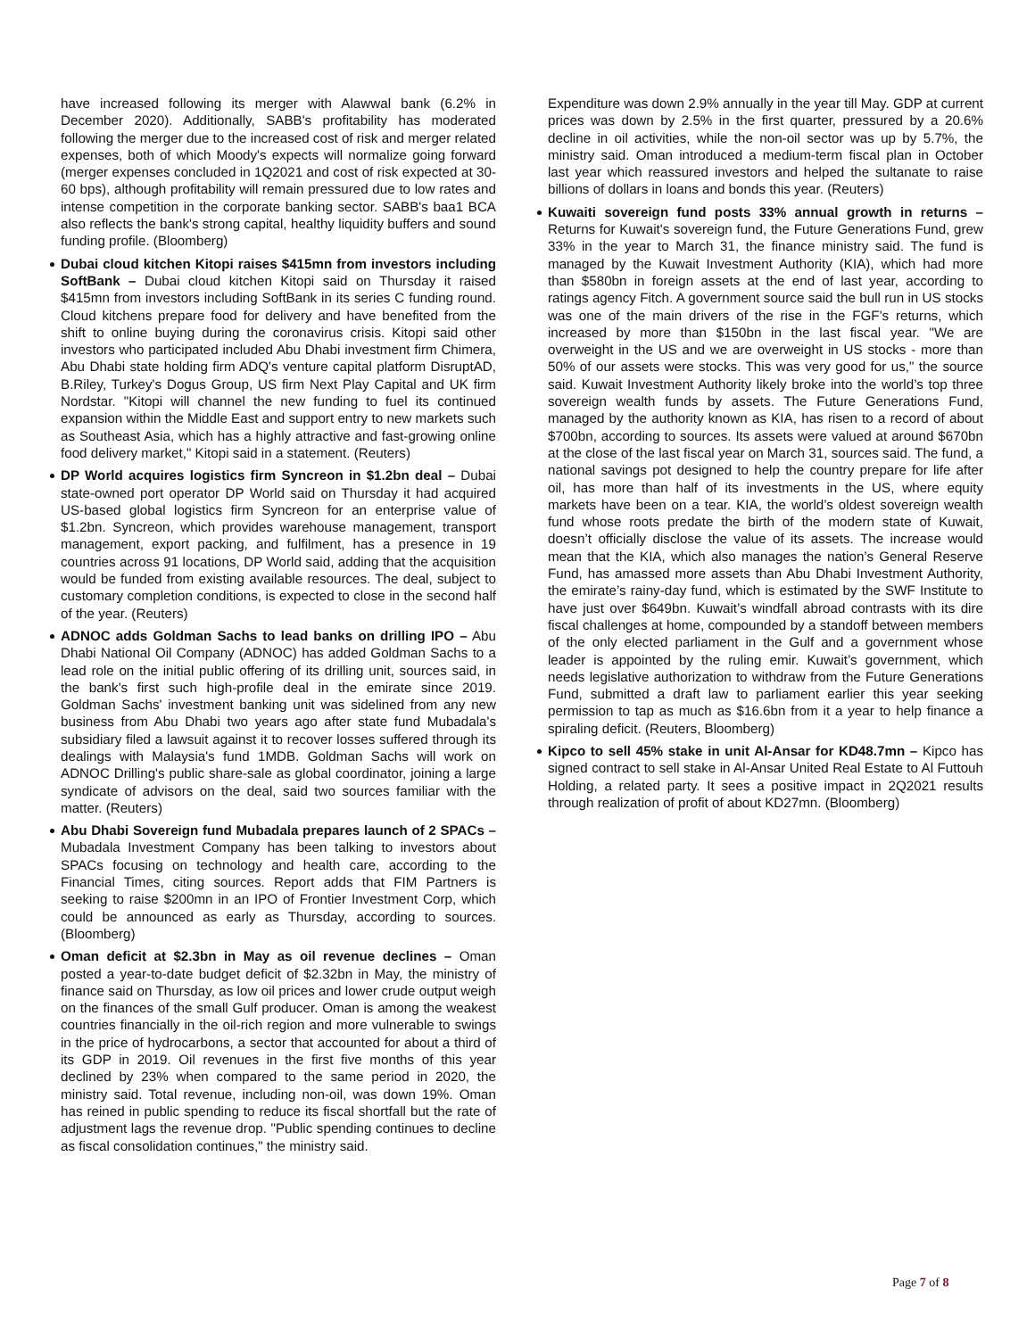have increased following its merger with Alawwal bank (6.2% in December 2020). Additionally, SABB's profitability has moderated following the merger due to the increased cost of risk and merger related expenses, both of which Moody's expects will normalize going forward (merger expenses concluded in 1Q2021 and cost of risk expected at 30-60 bps), although profitability will remain pressured due to low rates and intense competition in the corporate banking sector. SABB's baa1 BCA also reflects the bank's strong capital, healthy liquidity buffers and sound funding profile. (Bloomberg)
Dubai cloud kitchen Kitopi raises $415mn from investors including SoftBank – Dubai cloud kitchen Kitopi said on Thursday it raised $415mn from investors including SoftBank in its series C funding round. Cloud kitchens prepare food for delivery and have benefited from the shift to online buying during the coronavirus crisis. Kitopi said other investors who participated included Abu Dhabi investment firm Chimera, Abu Dhabi state holding firm ADQ's venture capital platform DisruptAD, B.Riley, Turkey's Dogus Group, US firm Next Play Capital and UK firm Nordstar. "Kitopi will channel the new funding to fuel its continued expansion within the Middle East and support entry to new markets such as Southeast Asia, which has a highly attractive and fast-growing online food delivery market," Kitopi said in a statement. (Reuters)
DP World acquires logistics firm Syncreon in $1.2bn deal – Dubai state-owned port operator DP World said on Thursday it had acquired US-based global logistics firm Syncreon for an enterprise value of $1.2bn. Syncreon, which provides warehouse management, transport management, export packing, and fulfilment, has a presence in 19 countries across 91 locations, DP World said, adding that the acquisition would be funded from existing available resources. The deal, subject to customary completion conditions, is expected to close in the second half of the year. (Reuters)
ADNOC adds Goldman Sachs to lead banks on drilling IPO – Abu Dhabi National Oil Company (ADNOC) has added Goldman Sachs to a lead role on the initial public offering of its drilling unit, sources said, in the bank's first such high-profile deal in the emirate since 2019. Goldman Sachs' investment banking unit was sidelined from any new business from Abu Dhabi two years ago after state fund Mubadala's subsidiary filed a lawsuit against it to recover losses suffered through its dealings with Malaysia's fund 1MDB. Goldman Sachs will work on ADNOC Drilling's public share-sale as global coordinator, joining a large syndicate of advisors on the deal, said two sources familiar with the matter. (Reuters)
Abu Dhabi Sovereign fund Mubadala prepares launch of 2 SPACs – Mubadala Investment Company has been talking to investors about SPACs focusing on technology and health care, according to the Financial Times, citing sources. Report adds that FIM Partners is seeking to raise $200mn in an IPO of Frontier Investment Corp, which could be announced as early as Thursday, according to sources. (Bloomberg)
Oman deficit at $2.3bn in May as oil revenue declines – Oman posted a year-to-date budget deficit of $2.32bn in May, the ministry of finance said on Thursday, as low oil prices and lower crude output weigh on the finances of the small Gulf producer. Oman is among the weakest countries financially in the oil-rich region and more vulnerable to swings in the price of hydrocarbons, a sector that accounted for about a third of its GDP in 2019. Oil revenues in the first five months of this year declined by 23% when compared to the same period in 2020, the ministry said. Total revenue, including non-oil, was down 19%. Oman has reined in public spending to reduce its fiscal shortfall but the rate of adjustment lags the revenue drop. "Public spending continues to decline as fiscal consolidation continues," the ministry said.
Expenditure was down 2.9% annually in the year till May. GDP at current prices was down by 2.5% in the first quarter, pressured by a 20.6% decline in oil activities, while the non-oil sector was up by 5.7%, the ministry said. Oman introduced a medium-term fiscal plan in October last year which reassured investors and helped the sultanate to raise billions of dollars in loans and bonds this year. (Reuters)
Kuwaiti sovereign fund posts 33% annual growth in returns – Returns for Kuwait's sovereign fund, the Future Generations Fund, grew 33% in the year to March 31, the finance ministry said. The fund is managed by the Kuwait Investment Authority (KIA), which had more than $580bn in foreign assets at the end of last year, according to ratings agency Fitch. A government source said the bull run in US stocks was one of the main drivers of the rise in the FGF's returns, which increased by more than $150bn in the last fiscal year. "We are overweight in the US and we are overweight in US stocks - more than 50% of our assets were stocks. This was very good for us," the source said. Kuwait Investment Authority likely broke into the world’s top three sovereign wealth funds by assets. The Future Generations Fund, managed by the authority known as KIA, has risen to a record of about $700bn, according to sources. Its assets were valued at around $670bn at the close of the last fiscal year on March 31, sources said. The fund, a national savings pot designed to help the country prepare for life after oil, has more than half of its investments in the US, where equity markets have been on a tear. KIA, the world’s oldest sovereign wealth fund whose roots predate the birth of the modern state of Kuwait, doesn’t officially disclose the value of its assets. The increase would mean that the KIA, which also manages the nation’s General Reserve Fund, has amassed more assets than Abu Dhabi Investment Authority, the emirate’s rainy-day fund, which is estimated by the SWF Institute to have just over $649bn. Kuwait’s windfall abroad contrasts with its dire fiscal challenges at home, compounded by a standoff between members of the only elected parliament in the Gulf and a government whose leader is appointed by the ruling emir. Kuwait’s government, which needs legislative authorization to withdraw from the Future Generations Fund, submitted a draft law to parliament earlier this year seeking permission to tap as much as $16.6bn from it a year to help finance a spiraling deficit. (Reuters, Bloomberg)
Kipco to sell 45% stake in unit Al-Ansar for KD48.7mn – Kipco has signed contract to sell stake in Al-Ansar United Real Estate to Al Futtouh Holding, a related party. It sees a positive impact in 2Q2021 results through realization of profit of about KD27mn. (Bloomberg)
Page 7 of 8